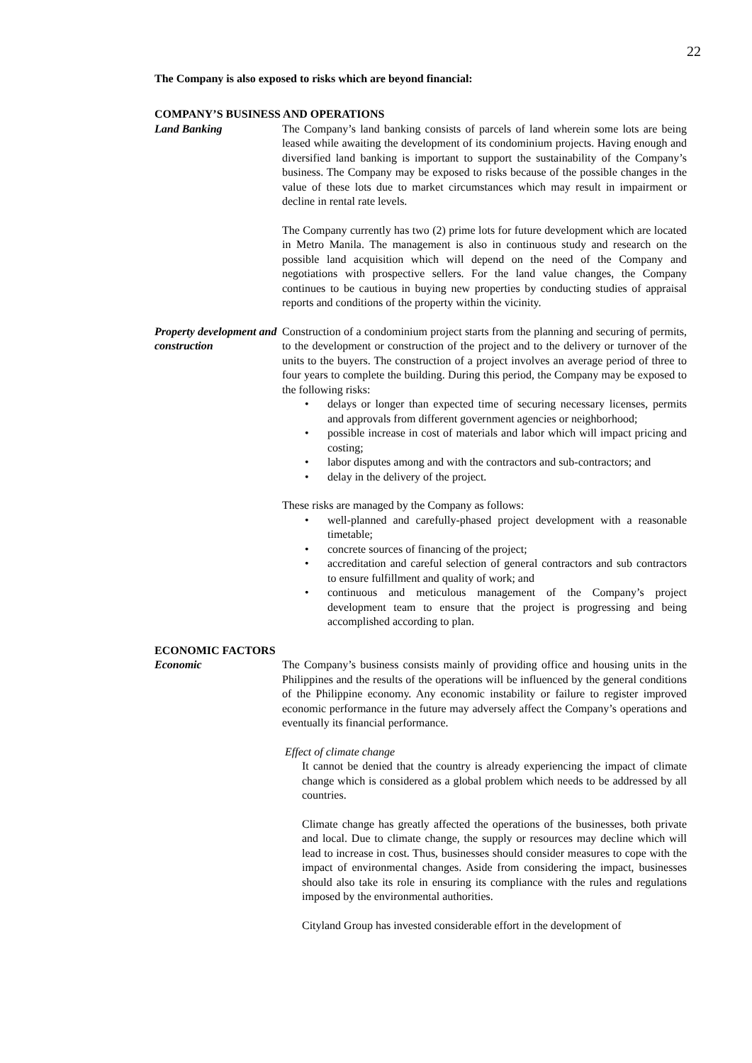22
The Company is also exposed to risks which are beyond financial:
COMPANY’S BUSINESS AND OPERATIONS
Land Banking The Company’s land banking consists of parcels of land wherein some lots are being leased while awaiting the development of its condominium projects. Having enough and diversified land banking is important to support the sustainability of the Company’s business. The Company may be exposed to risks because of the possible changes in the value of these lots due to market circumstances which may result in impairment or decline in rental rate levels.
The Company currently has two (2) prime lots for future development which are located in Metro Manila. The management is also in continuous study and research on the possible land acquisition which will depend on the need of the Company and negotiations with prospective sellers. For the land value changes, the Company continues to be cautious in buying new properties by conducting studies of appraisal reports and conditions of the property within the vicinity.
Property development and construction
Construction of a condominium project starts from the planning and securing of permits, to the development or construction of the project and to the delivery or turnover of the units to the buyers. The construction of a project involves an average period of three to four years to complete the building. During this period, the Company may be exposed to the following risks:
• delays or longer than expected time of securing necessary licenses, permits and approvals from different government agencies or neighborhood;
• possible increase in cost of materials and labor which will impact pricing and costing;
• labor disputes among and with the contractors and sub-contractors; and
• delay in the delivery of the project.
These risks are managed by the Company as follows:
• well-planned and carefully-phased project development with a reasonable timetable;
• concrete sources of financing of the project;
• accreditation and careful selection of general contractors and sub contractors to ensure fulfillment and quality of work; and
• continuous and meticulous management of the Company’s project development team to ensure that the project is progressing and being accomplished according to plan.
ECONOMIC FACTORS
Economic The Company’s business consists mainly of providing office and housing units in the Philippines and the results of the operations will be influenced by the general conditions of the Philippine economy. Any economic instability or failure to register improved economic performance in the future may adversely affect the Company’s operations and eventually its financial performance.
Effect of climate change
It cannot be denied that the country is already experiencing the impact of climate change which is considered as a global problem which needs to be addressed by all countries.
Climate change has greatly affected the operations of the businesses, both private and local. Due to climate change, the supply or resources may decline which will lead to increase in cost. Thus, businesses should consider measures to cope with the impact of environmental changes. Aside from considering the impact, businesses should also take its role in ensuring its compliance with the rules and regulations imposed by the environmental authorities.
Cityland Group has invested considerable effort in the development of